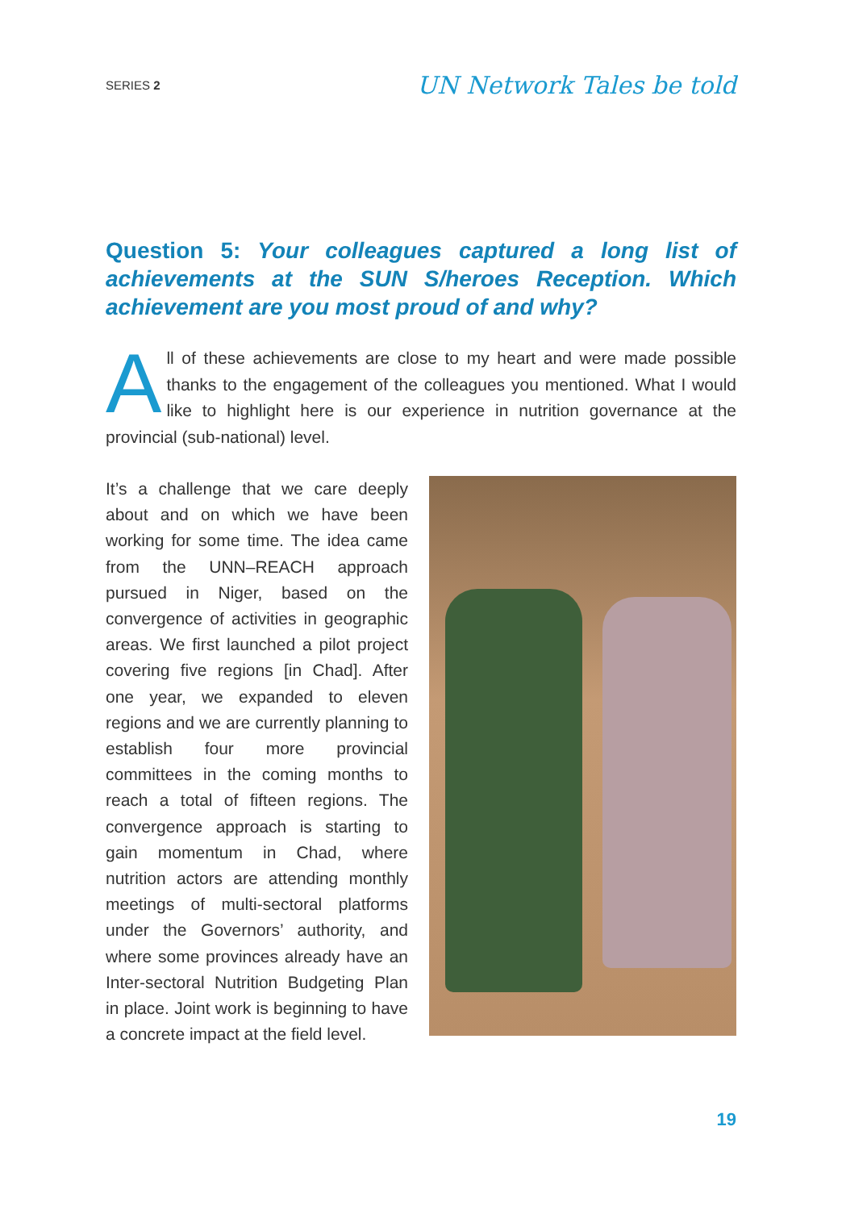SERIES 2
UN Network Tales be told
Question 5: Your colleagues captured a long list of achievements at the SUN S/heroes Reception. Which achievement are you most proud of and why?
All of these achievements are close to my heart and were made possible thanks to the engagement of the colleagues you mentioned. What I would like to highlight here is our experience in nutrition governance at the provincial (sub-national) level.
It’s a challenge that we care deeply about and on which we have been working for some time. The idea came from the UNN–REACH approach pursued in Niger, based on the convergence of activities in geographic areas. We first launched a pilot project covering five regions [in Chad]. After one year, we expanded to eleven regions and we are currently planning to establish four more provincial committees in the coming months to reach a total of fifteen regions. The convergence approach is starting to gain momentum in Chad, where nutrition actors are attending monthly meetings of multi-sectoral platforms under the Governors’ authority, and where some provinces already have an Inter-sectoral Nutrition Budgeting Plan in place. Joint work is beginning to have a concrete impact at the field level.
19